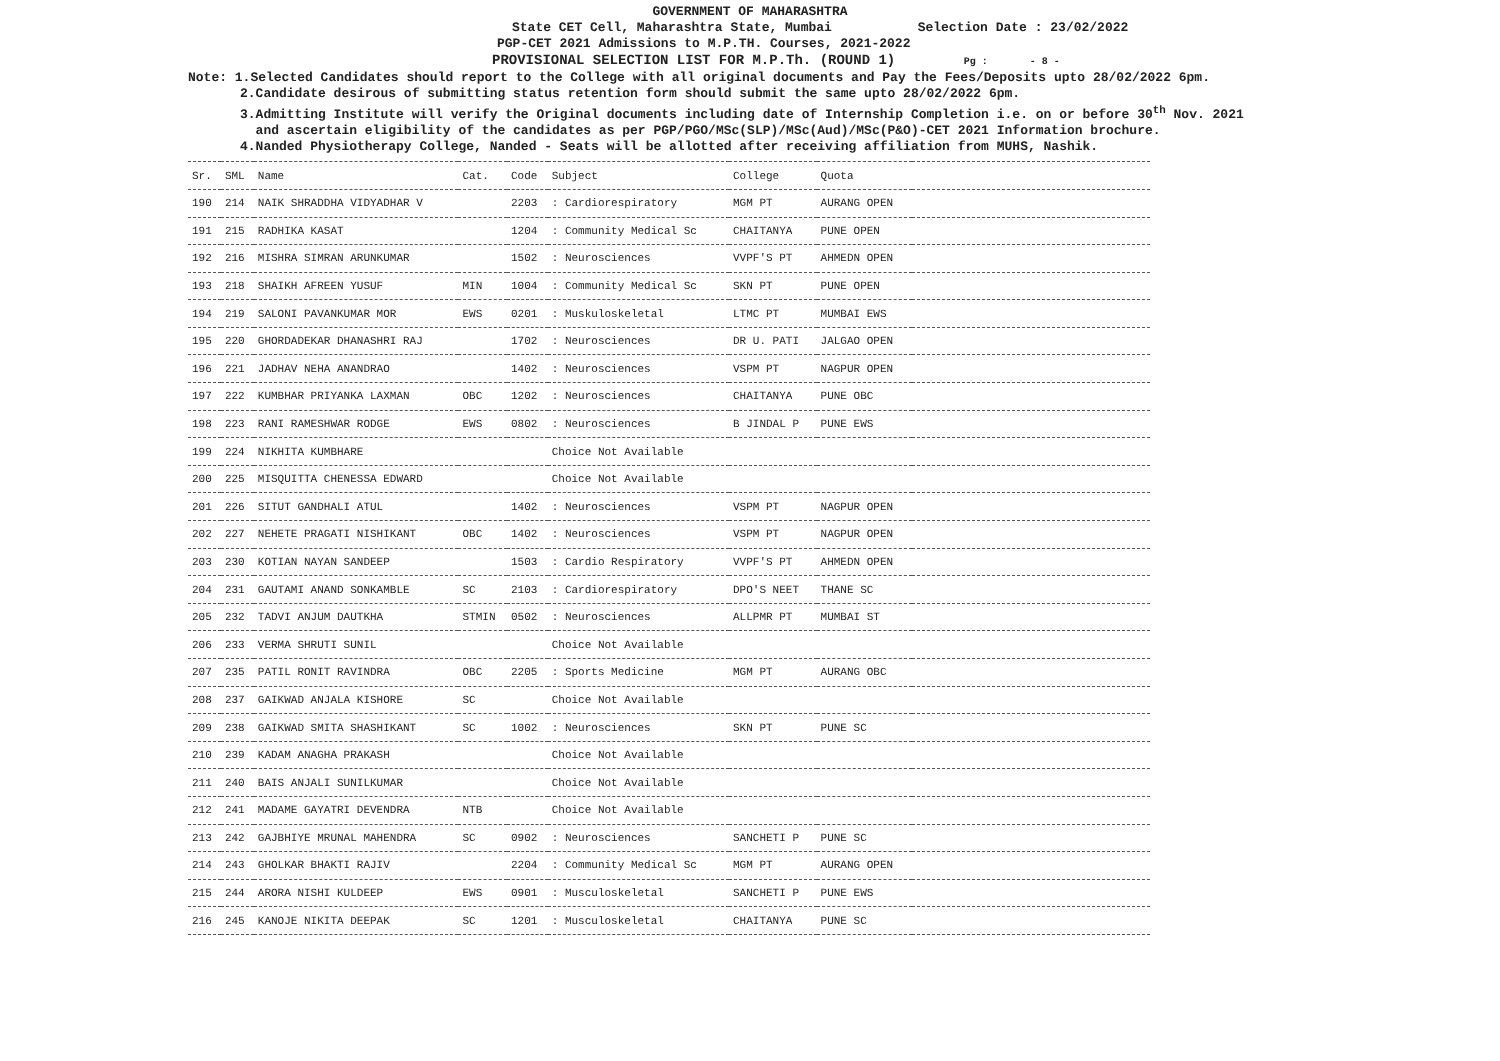GOVERNMENT OF MAHARASHTRA
State CET Cell, Maharashtra State, Mumbai Selection Date : 23/02/2022
PGP-CET 2021 Admissions to M.P.TH. Courses, 2021-2022
PROVISIONAL SELECTION LIST FOR M.P.Th. (ROUND 1) Pg : - 8 -
Note: 1.Selected Candidates should report to the College with all original documents and Pay the Fees/Deposits upto 28/02/2022 6pm.
2.Candidate desirous of submitting status retention form should submit the same upto 28/02/2022 6pm.
3.Admitting Institute will verify the Original documents including date of Internship Completion i.e. on or before 30<sup>th</sup> Nov. 2021
and ascertain eligibility of the candidates as per PGP/PGO/MSc(SLP)/MSc(Aud)/MSc(P&O)-CET 2021 Information brochure.
4.Nanded Physiotherapy College, Nanded - Seats will be allotted after receiving affiliation from MUHS, Nashik.
| Sr. | SML | Name | Cat. | Code | Subject | College | Quota | |
| --- | --- | --- | --- | --- | --- | --- | --- | --- |
| 190 | 214 | NAIK SHRADDHA VIDYADHAR V | | 2203 | : Cardiorespiratory | MGM PT | AURANG OPEN | |
| 191 | 215 | RADHIKA KASAT | | 1204 | : Community Medical Sc | CHAITANYA | PUNE OPEN | |
| 192 | 216 | MISHRA SIMRAN ARUNKUMAR | | 1502 | : Neurosciences | VVPF'S PT | AHMEDN OPEN | |
| 193 | 218 | SHAIKH AFREEN YUSUF | MIN | 1004 | : Community Medical Sc | SKN PT | PUNE OPEN | |
| 194 | 219 | SALONI PAVANKUMAR MOR | EWS | 0201 | : Muskuloskeletal | LTMC PT | MUMBAI EWS | |
| 195 | 220 | GHORDADEKAR DHANASHRI RAJ | | 1702 | : Neurosciences | DR U. PATI | JALGAO OPEN | |
| 196 | 221 | JADHAV NEHA ANANDRAO | | 1402 | : Neurosciences | VSPM PT | NAGPUR OPEN | |
| 197 | 222 | KUMBHAR PRIYANKA LAXMAN | OBC | 1202 | : Neurosciences | CHAITANYA | PUNE OBC | |
| 198 | 223 | RANI RAMESHWAR RODGE | EWS | 0802 | : Neurosciences | B JINDAL P | PUNE EWS | |
| 199 | 224 | NIKHITA KUMBHARE | | | Choice Not Available | | | |
| 200 | 225 | MISQUITTA CHENESSA EDWARD | | | Choice Not Available | | | |
| 201 | 226 | SITUT GANDHALI ATUL | | 1402 | : Neurosciences | VSPM PT | NAGPUR OPEN | |
| 202 | 227 | NEHETE PRAGATI NISHIKANT | OBC | 1402 | : Neurosciences | VSPM PT | NAGPUR OPEN | |
| 203 | 230 | KOTIAN NAYAN SANDEEP | | 1503 | : Cardio Respiratory | VVPF'S PT | AHMEDN OPEN | |
| 204 | 231 | GAUTAMI ANAND SONKAMBLE | SC | 2103 | : Cardiorespiratory | DPO'S NEET | THANE SC | |
| 205 | 232 | TADVI ANJUM DAUTKHA | STMIN | 0502 | : Neurosciences | ALLPMR PT | MUMBAI ST | |
| 206 | 233 | VERMA SHRUTI SUNIL | | | Choice Not Available | | | |
| 207 | 235 | PATIL RONIT RAVINDRA | OBC | 2205 | : Sports Medicine | MGM PT | AURANG OBC | |
| 208 | 237 | GAIKWAD ANJALA KISHORE | SC | | Choice Not Available | | | |
| 209 | 238 | GAIKWAD SMITA SHASHIKANT | SC | 1002 | : Neurosciences | SKN PT | PUNE SC | |
| 210 | 239 | KADAM ANAGHA PRAKASH | | | Choice Not Available | | | |
| 211 | 240 | BAIS ANJALI SUNILKUMAR | | | Choice Not Available | | | |
| 212 | 241 | MADAME GAYATRI DEVENDRA | NTB | | Choice Not Available | | | |
| 213 | 242 | GAJBHIYE MRUNAL MAHENDRA | SC | 0902 | : Neurosciences | SANCHETI P | PUNE SC | |
| 214 | 243 | GHOLKAR BHAKTI RAJIV | | 2204 | : Community Medical Sc | MGM PT | AURANG OPEN | |
| 215 | 244 | ARORA NISHI KULDEEP | EWS | 0901 | : Musculoskeletal | SANCHETI P | PUNE EWS | |
| 216 | 245 | KANOJE NIKITA DEEPAK | SC | 1201 | : Musculoskeletal | CHAITANYA | PUNE SC | |